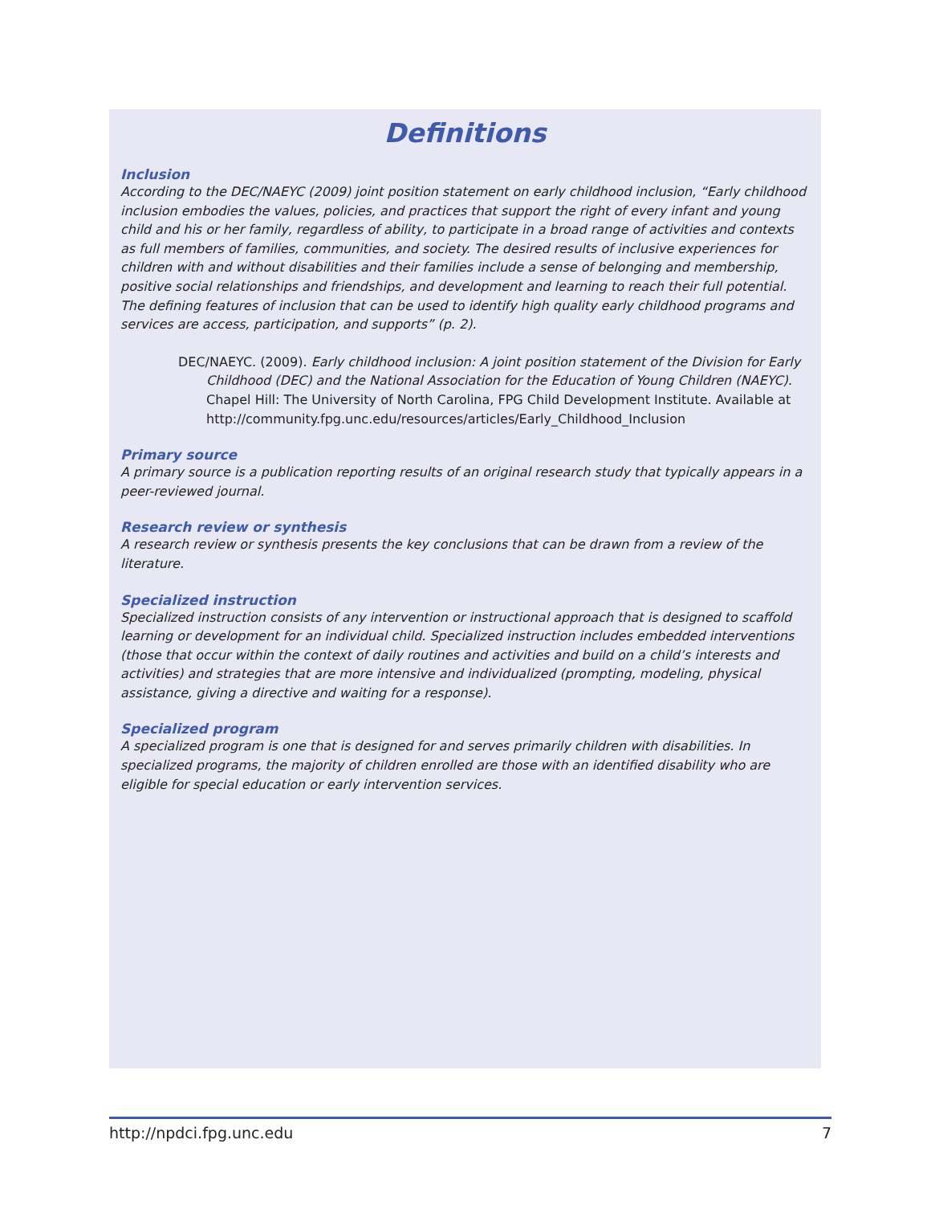Definitions
Inclusion
According to the DEC/NAEYC (2009) joint position statement on early childhood inclusion, “Early childhood inclusion embodies the values, policies, and practices that support the right of every infant and young child and his or her family, regardless of ability, to participate in a broad range of activities and contexts as full members of families, communities, and society. The desired results of inclusive experiences for children with and without disabilities and their families include a sense of belonging and membership, positive social relationships and friendships, and development and learning to reach their full potential. The defining features of inclusion that can be used to identify high quality early childhood programs and services are access, participation, and supports” (p. 2).
DEC/NAEYC. (2009). Early childhood inclusion: A joint position statement of the Division for Early Childhood (DEC) and the National Association for the Education of Young Children (NAEYC). Chapel Hill: The University of North Carolina, FPG Child Development Institute. Available at http://community.fpg.unc.edu/resources/articles/Early_Childhood_Inclusion
Primary source
A primary source is a publication reporting results of an original research study that typically appears in a peer-reviewed journal.
Research review or synthesis
A research review or synthesis presents the key conclusions that can be drawn from a review of the literature.
Specialized instruction
Specialized instruction consists of any intervention or instructional approach that is designed to scaffold learning or development for an individual child. Specialized instruction includes embedded interventions (those that occur within the context of daily routines and activities and build on a child’s interests and activities) and strategies that are more intensive and individualized (prompting, modeling, physical assistance, giving a directive and waiting for a response).
Specialized program
A specialized program is one that is designed for and serves primarily children with disabilities. In specialized programs, the majority of children enrolled are those with an identified disability who are eligible for special education or early intervention services.
http://npdci.fpg.unc.edu 7